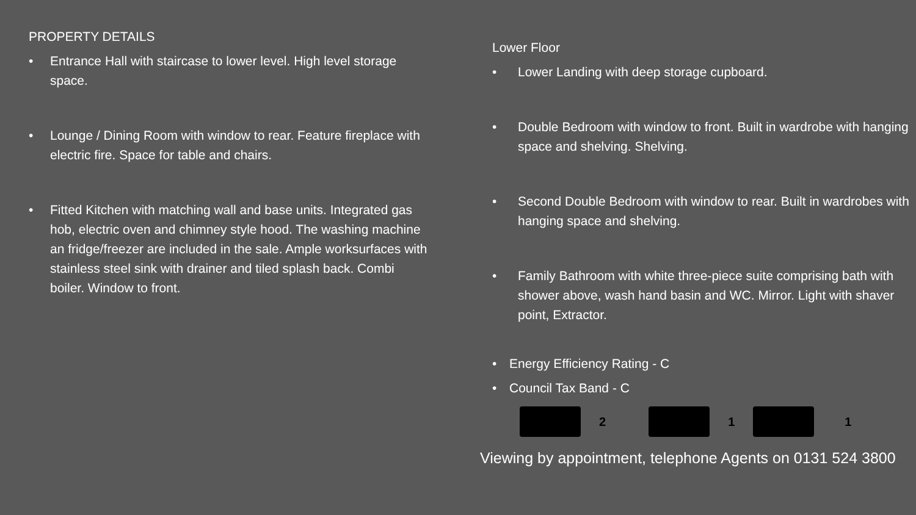PROPERTY DETAILS
• Entrance Hall with staircase to lower level. High level storage space.
• Lounge / Dining Room with window to rear. Feature fireplace with electric fire. Space for table and chairs.
• Fitted Kitchen with matching wall and base units. Integrated gas hob, electric oven and chimney style hood. The washing machine an fridge/freezer are included in the sale. Ample worksurfaces with stainless steel sink with drainer and tiled splash back. Combi boiler. Window to front.
Lower Floor
• Lower Landing with deep storage cupboard.
• Double Bedroom with window to front. Built in wardrobe with hanging space and shelving. Shelving.
• Second Double Bedroom with window to rear. Built in wardrobes with hanging space and shelving.
• Family Bathroom with white three-piece suite comprising bath with shower above, wash hand basin and WC. Mirror. Light with shaver point, Extractor.
• Energy Efficiency Rating - C
• Council Tax Band - C
2 1 1
Viewing by appointment, telephone Agents on 0131 524 3800